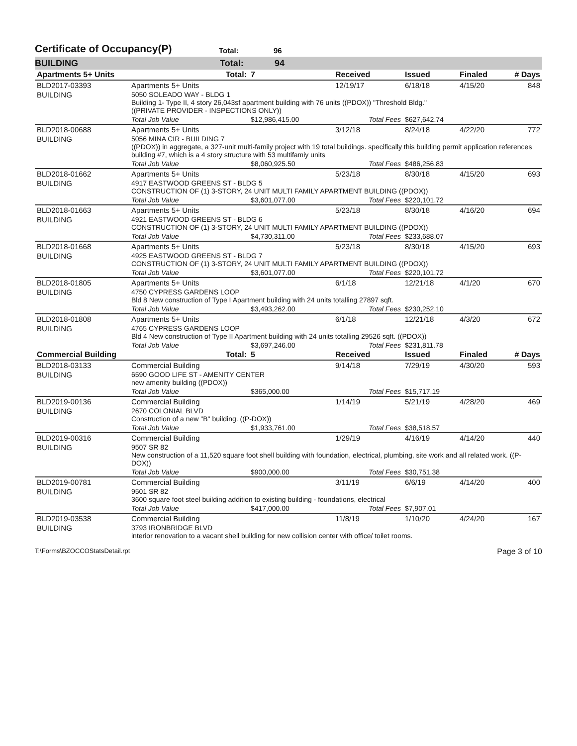Certificate of Occupancy(P)
Total: 96
BUILDING Total: 94
| Apartments 5+ Units | Total: | 7 | Received | Issued | Finaled | # Days |
| --- | --- | --- | --- | --- | --- | --- |
| BLD2017-03393 | Apartments 5+ Units | | 12/19/17 | 6/18/18 | 4/15/20 | 848 |
| BUILDING | 5050 SOLEADO WAY - BLDG 1 Building 1- Type II, 4 story 26,043sf apartment building with 76 units ((PDOX)) "Threshold Bldg." ((PRIVATE PROVIDER - INSPECTIONS ONLY)) | | | | | |
| | Total Job Value | $12,986,415.00 | Total Fees | $627,642.74 | | |
| BLD2018-00688 | Apartments 5+ Units | | 3/12/18 | 8/24/18 | 4/22/20 | 772 |
| BUILDING | 5056 MINA CIR - BUILDING 7 ((PDOX)) in aggregate, a 327-unit multi-family project with 19 total buildings. specifically this building permit application references building #7, which is a 4 story structure with 53 multifamiy units | | | | | |
| | Total Job Value | $8,060,925.50 | Total Fees | $486,256.83 | | |
| BLD2018-01662 | Apartments 5+ Units | | 5/23/18 | 8/30/18 | 4/15/20 | 693 |
| BUILDING | 4917 EASTWOOD GREENS ST - BLDG 5 CONSTRUCTION OF (1) 3-STORY, 24 UNIT MULTI FAMILY APARTMENT BUILDING ((PDOX)) | | | | | |
| | Total Job Value | $3,601,077.00 | Total Fees | $220,101.72 | | |
| BLD2018-01663 | Apartments 5+ Units | | 5/23/18 | 8/30/18 | 4/16/20 | 694 |
| BUILDING | 4921 EASTWOOD GREENS ST - BLDG 6 CONSTRUCTION OF (1) 3-STORY, 24 UNIT MULTI FAMILY APARTMENT BUILDING ((PDOX)) | | | | | |
| | Total Job Value | $4,730,311.00 | Total Fees | $233,688.07 | | |
| BLD2018-01668 | Apartments 5+ Units | | 5/23/18 | 8/30/18 | 4/15/20 | 693 |
| BUILDING | 4925 EASTWOOD GREENS ST - BLDG 7 CONSTRUCTION OF (1) 3-STORY, 24 UNIT MULTI FAMILY APARTMENT BUILDING ((PDOX)) | | | | | |
| | Total Job Value | $3,601,077.00 | Total Fees | $220,101.72 | | |
| BLD2018-01805 | Apartments 5+ Units | | 6/1/18 | 12/21/18 | 4/1/20 | 670 |
| BUILDING | 4750 CYPRESS GARDENS LOOP Bld 8 New construction of Type I Apartment building with 24 units totalling 27897 sqft. | | | | | |
| | Total Job Value | $3,493,262.00 | Total Fees | $230,252.10 | | |
| BLD2018-01808 | Apartments 5+ Units | | 6/1/18 | 12/21/18 | 4/3/20 | 672 |
| BUILDING | 4765 CYPRESS GARDENS LOOP Bld 4 New construction of Type II Apartment building with 24 units totalling 29526 sqft. ((PDOX)) | | | | | |
| | Total Job Value | $3,697,246.00 | Total Fees | $231,811.78 | | |
| Commercial Building | Total: | 5 | Received | Issued | Finaled | # Days |
| BLD2018-03133 | Commercial Building | | 9/14/18 | 7/29/19 | 4/30/20 | 593 |
| BUILDING | 6590 GOOD LIFE ST - AMENITY CENTER new amenity building ((PDOX)) | | | | | |
| | Total Job Value | $365,000.00 | Total Fees | $15,717.19 | | |
| BLD2019-00136 | Commercial Building | | 1/14/19 | 5/21/19 | 4/28/20 | 469 |
| BUILDING | 2670 COLONIAL BLVD Construction of a new "B" building. ((P-DOX)) | | | | | |
| | Total Job Value | $1,933,761.00 | Total Fees | $38,518.57 | | |
| BLD2019-00316 | Commercial Building | | 1/29/19 | 4/16/19 | 4/14/20 | 440 |
| BUILDING | 9507 SR 82 New construction of a 11,520 square foot shell building with foundation, electrical, plumbing, site work and all related work. ((P-DOX)) | | | | | |
| | Total Job Value | $900,000.00 | Total Fees | $30,751.38 | | |
| BLD2019-00781 | Commercial Building | | 3/11/19 | 6/6/19 | 4/14/20 | 400 |
| BUILDING | 9501 SR 82 3600 square foot steel building addition to existing building - foundations, electrical | | | | | |
| | Total Job Value | $417,000.00 | Total Fees | $7,907.01 | | |
| BLD2019-03538 | Commercial Building | | 11/8/19 | 1/10/20 | 4/24/20 | 167 |
| BUILDING | 3793 IRONBRIDGE BLVD interior renovation to a vacant shell building for new collision center with office/ toilet rooms. | | | | | |
T:\Forms\BZOCCOStatsDetail.rpt Page 3 of 10